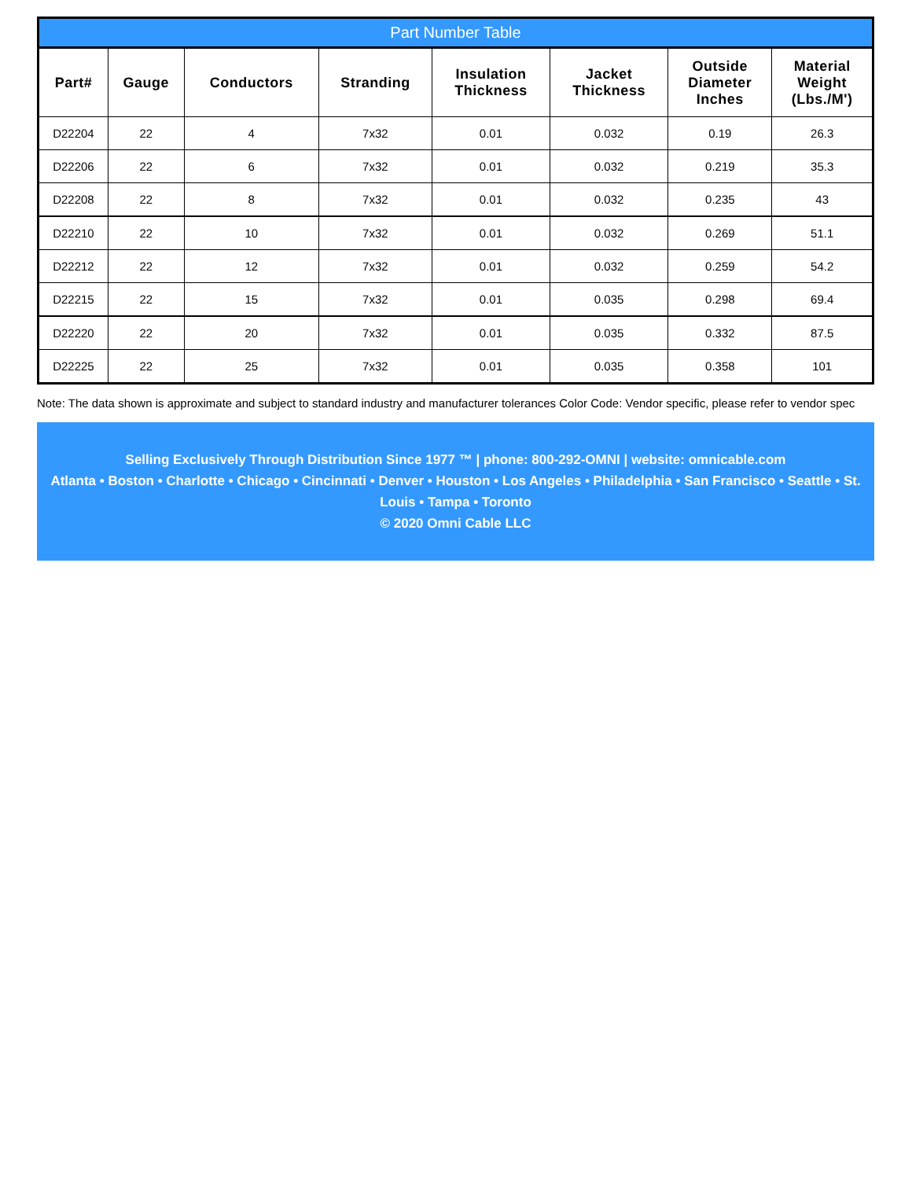Part Number Table
| Part# | Gauge | Conductors | Stranding | Insulation Thickness | Jacket Thickness | Outside Diameter Inches | Material Weight (Lbs./M') |
| --- | --- | --- | --- | --- | --- | --- | --- |
| D22204 | 22 | 4 | 7x32 | 0.01 | 0.032 | 0.19 | 26.3 |
| D22206 | 22 | 6 | 7x32 | 0.01 | 0.032 | 0.219 | 35.3 |
| D22208 | 22 | 8 | 7x32 | 0.01 | 0.032 | 0.235 | 43 |
| D22210 | 22 | 10 | 7x32 | 0.01 | 0.032 | 0.269 | 51.1 |
| D22212 | 22 | 12 | 7x32 | 0.01 | 0.032 | 0.259 | 54.2 |
| D22215 | 22 | 15 | 7x32 | 0.01 | 0.035 | 0.298 | 69.4 |
| D22220 | 22 | 20 | 7x32 | 0.01 | 0.035 | 0.332 | 87.5 |
| D22225 | 22 | 25 | 7x32 | 0.01 | 0.035 | 0.358 | 101 |
Note: The data shown is approximate and subject to standard industry and manufacturer tolerances Color Code: Vendor specific, please refer to vendor spec
Selling Exclusively Through Distribution Since 1977 ™ | phone: 800-292-OMNI | website: omnicable.com
Atlanta • Boston • Charlotte • Chicago • Cincinnati • Denver • Houston • Los Angeles • Philadelphia • San Francisco • Seattle • St. Louis • Tampa • Toronto
© 2020 Omni Cable LLC